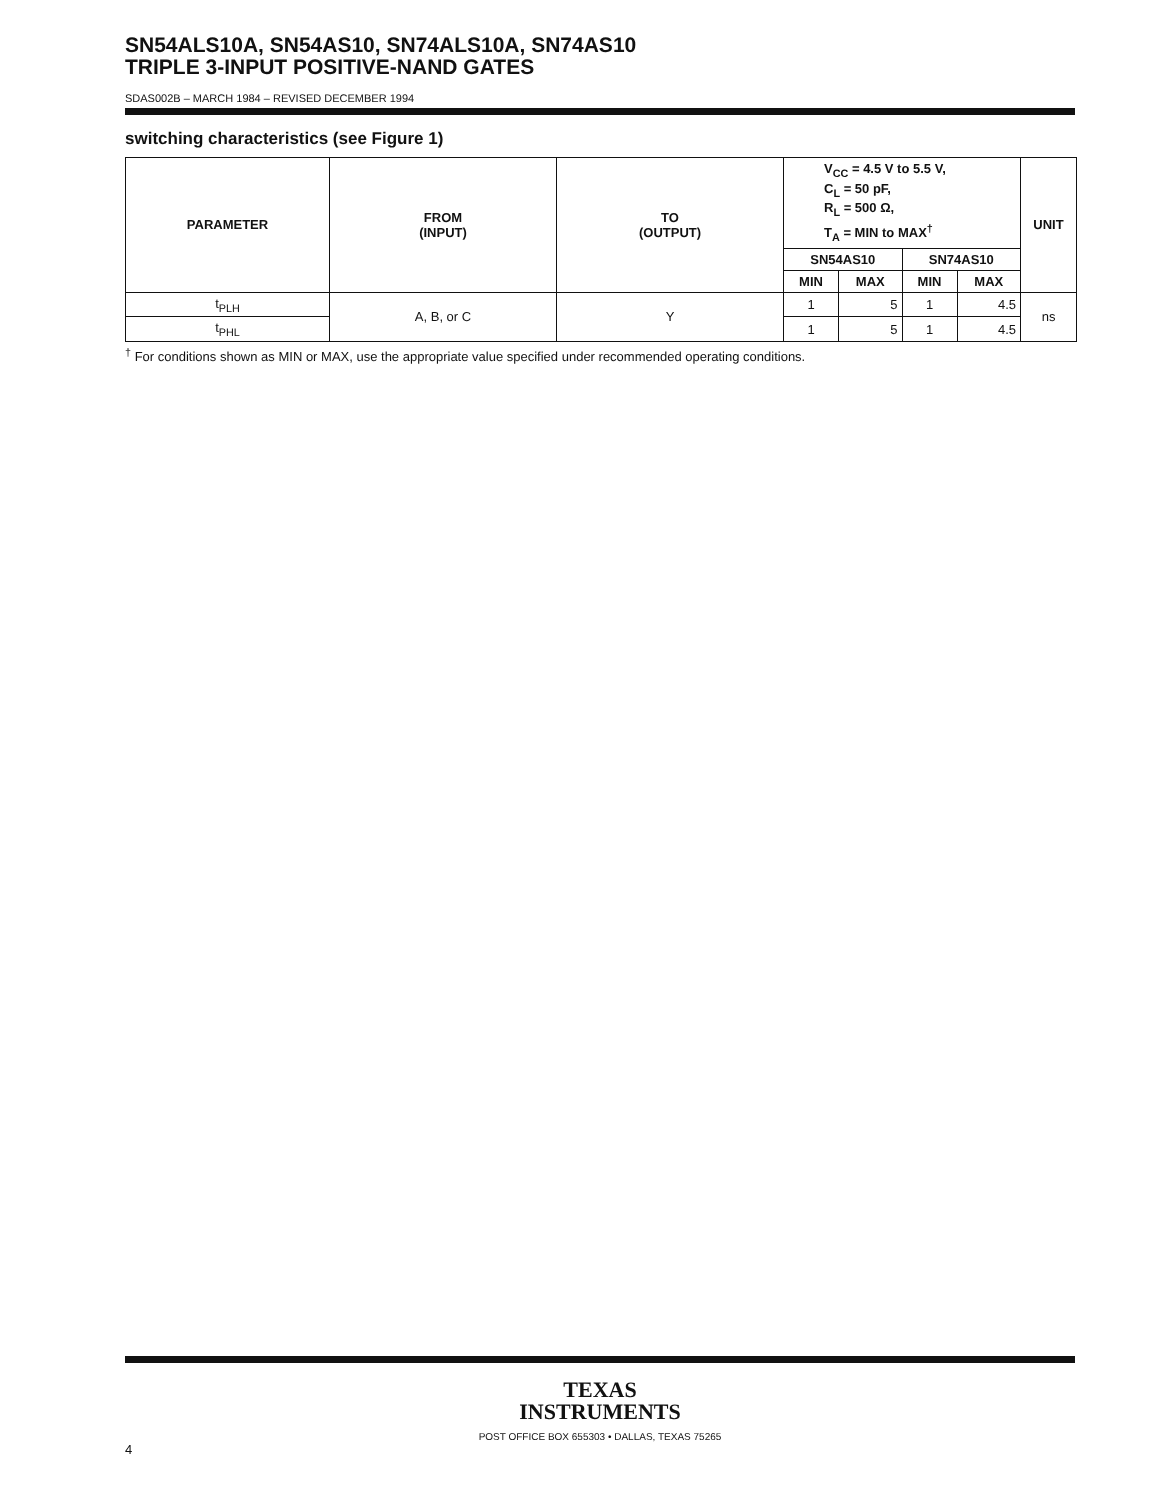SN54ALS10A, SN54AS10, SN74ALS10A, SN74AS10
TRIPLE 3-INPUT POSITIVE-NAND GATES
SDAS002B – MARCH 1984 – REVISED DECEMBER 1994
switching characteristics (see Figure 1)
| PARAMETER | FROM (INPUT) | TO (OUTPUT) | V<sub>CC</sub> = 4.5 V to 5.5 V, C<sub>L</sub> = 50 pF, R<sub>L</sub> = 500 Ω, T<sub>A</sub> = MIN to MAX<sup>†</sup> | | | | UNIT |
| --- | --- | --- | --- | --- | --- | --- | --- |
| | | | SN54AS10 | | SN74AS10 | | |
| | | | MIN | MAX | MIN | MAX | |
| t<sub>PLH</sub> | A, B, or C | Y | 1 | 5 | 1 | 4.5 | ns |
| t<sub>PHL</sub> | | | 1 | 5 | 1 | 4.5 | |
<sup>†</sup> For conditions shown as MIN or MAX, use the appropriate value specified under recommended operating conditions.
TEXAS
INSTRUMENTS
POST OFFICE BOX 655303 • DALLAS, TEXAS 75265
4